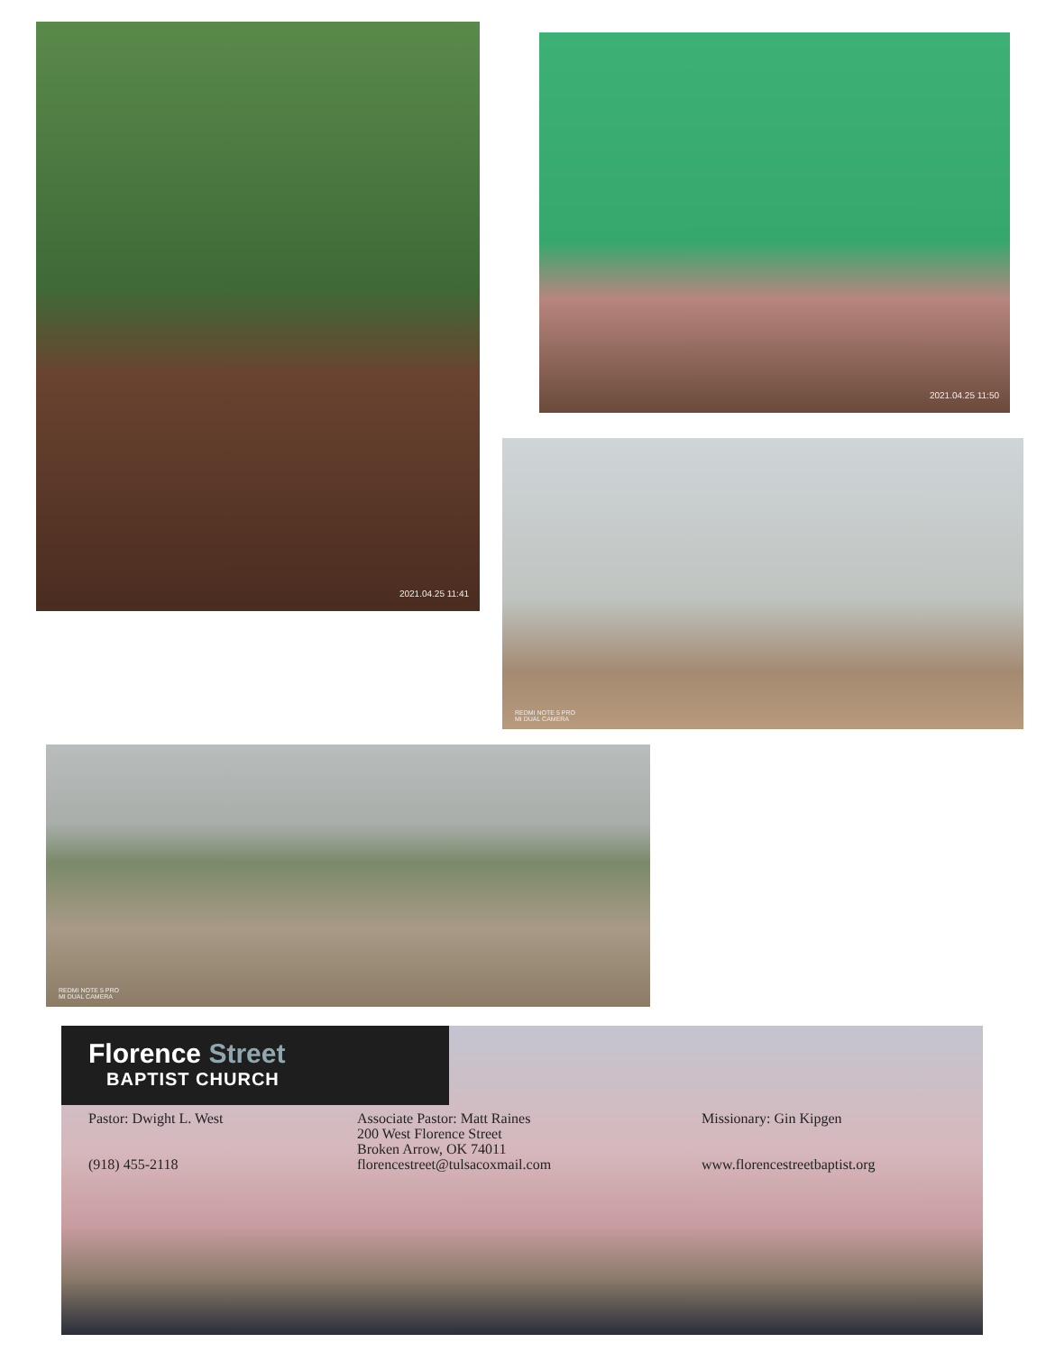2021.04.25 11:41
2021.04.25 11:50
REDMI NOTE 5 PRO
MI DUAL CAMERA
REDMI NOTE 5 PRO
MI DUAL CAMERA
Florence Street
BAPTIST CHURCH
Pastor: Dwight L. West
(918) 455-2118
Associate Pastor: Matt Raines
200 West Florence Street
Broken Arrow, OK 74011
florencestreet@tulsacoxmail.com
Missionary: Gin Kipgen
www.florencestreetbaptist.org